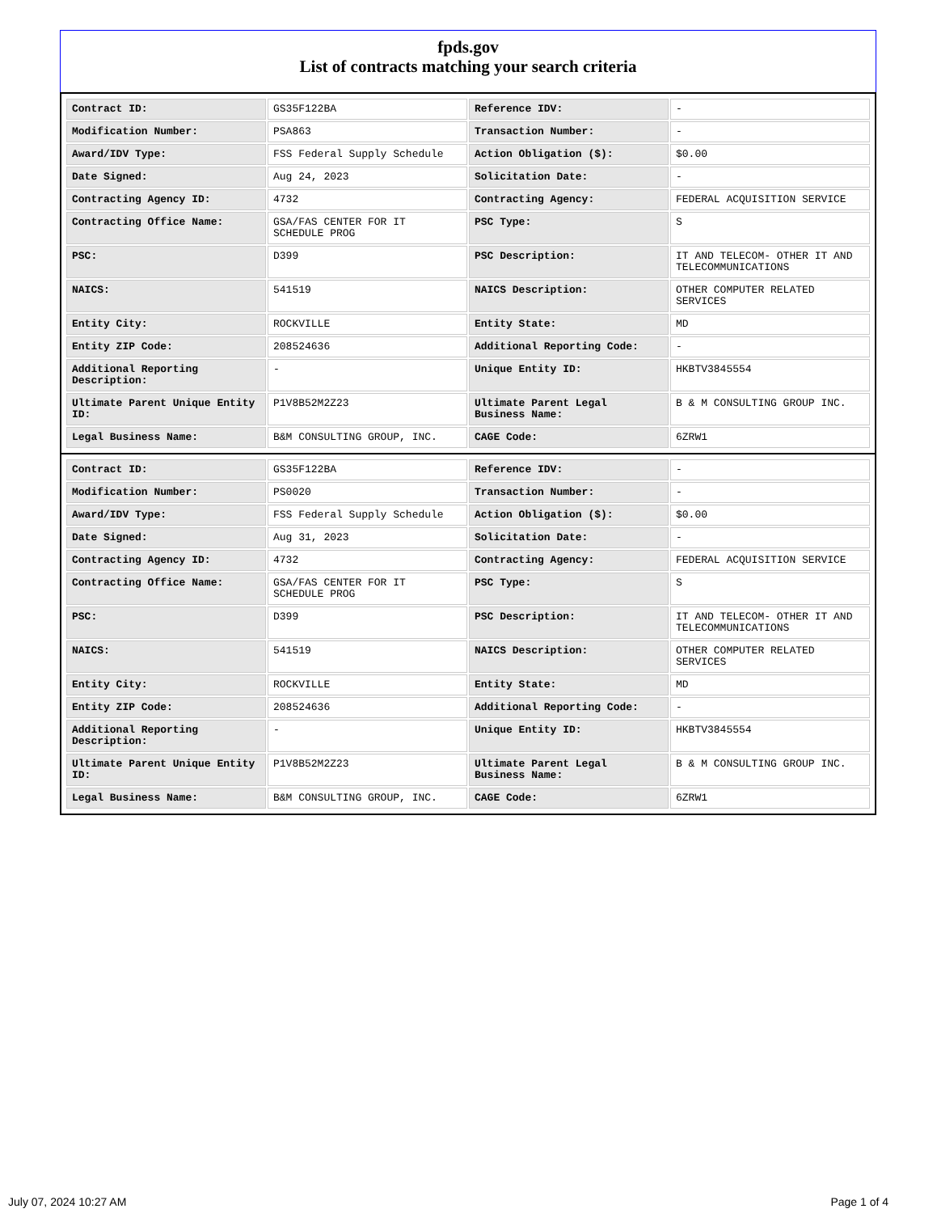fpds.gov
List of contracts matching your search criteria
| Contract ID: | GS35F122BA | Reference IDV: | - |
| Modification Number: | PSA863 | Transaction Number: | - |
| Award/IDV Type: | FSS Federal Supply Schedule | Action Obligation ($): | $0.00 |
| Date Signed: | Aug 24, 2023 | Solicitation Date: | - |
| Contracting Agency ID: | 4732 | Contracting Agency: | FEDERAL ACQUISITION SERVICE |
| Contracting Office Name: | GSA/FAS CENTER FOR IT SCHEDULE PROG | PSC Type: | S |
| PSC: | D399 | PSC Description: | IT AND TELECOM- OTHER IT AND TELECOMMUNICATIONS |
| NAICS: | 541519 | NAICS Description: | OTHER COMPUTER RELATED SERVICES |
| Entity City: | ROCKVILLE | Entity State: | MD |
| Entity ZIP Code: | 208524636 | Additional Reporting Code: | - |
| Additional Reporting Description: | - | Unique Entity ID: | HKBTV3845554 |
| Ultimate Parent Unique Entity ID: | P1V8B52M2Z23 | Ultimate Parent Legal Business Name: | B & M CONSULTING GROUP INC. |
| Legal Business Name: | B&M CONSULTING GROUP, INC. | CAGE Code: | 6ZRW1 |
| Contract ID: | GS35F122BA | Reference IDV: | - |
| Modification Number: | PS0020 | Transaction Number: | - |
| Award/IDV Type: | FSS Federal Supply Schedule | Action Obligation ($): | $0.00 |
| Date Signed: | Aug 31, 2023 | Solicitation Date: | - |
| Contracting Agency ID: | 4732 | Contracting Agency: | FEDERAL ACQUISITION SERVICE |
| Contracting Office Name: | GSA/FAS CENTER FOR IT SCHEDULE PROG | PSC Type: | S |
| PSC: | D399 | PSC Description: | IT AND TELECOM- OTHER IT AND TELECOMMUNICATIONS |
| NAICS: | 541519 | NAICS Description: | OTHER COMPUTER RELATED SERVICES |
| Entity City: | ROCKVILLE | Entity State: | MD |
| Entity ZIP Code: | 208524636 | Additional Reporting Code: | - |
| Additional Reporting Description: | - | Unique Entity ID: | HKBTV3845554 |
| Ultimate Parent Unique Entity ID: | P1V8B52M2Z23 | Ultimate Parent Legal Business Name: | B & M CONSULTING GROUP INC. |
| Legal Business Name: | B&M CONSULTING GROUP, INC. | CAGE Code: | 6ZRW1 |
July 07, 2024 10:27 AM Page 1 of 4